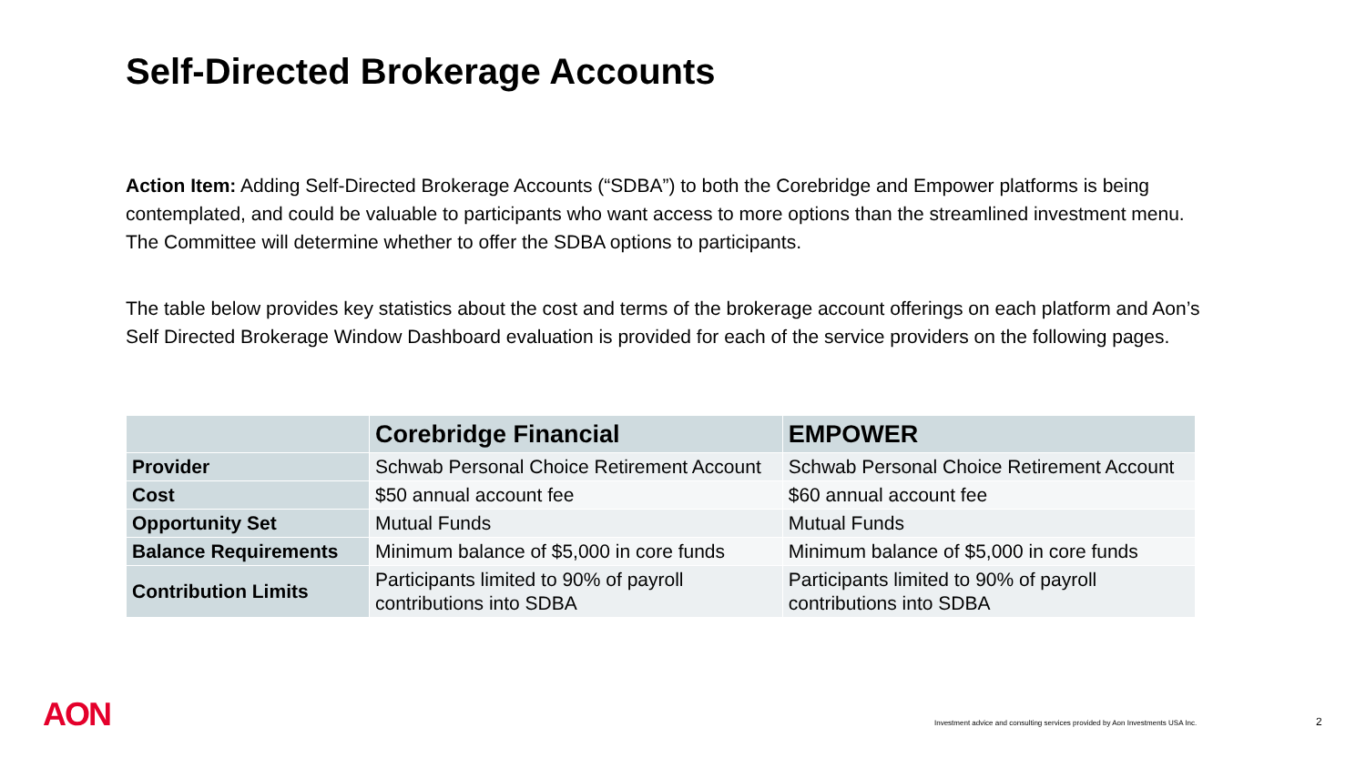Self-Directed Brokerage Accounts
Action Item: Adding Self-Directed Brokerage Accounts (“SDBA”) to both the Corebridge and Empower platforms is being contemplated, and could be valuable to participants who want access to more options than the streamlined investment menu. The Committee will determine whether to offer the SDBA options to participants.
The table below provides key statistics about the cost and terms of the brokerage account offerings on each platform and Aon’s Self Directed Brokerage Window Dashboard evaluation is provided for each of the service providers on the following pages.
| | Corebridge Financial | EMPOWER |
| --- | --- | --- |
| Provider | Schwab Personal Choice Retirement Account | Schwab Personal Choice Retirement Account |
| Cost | $50 annual account fee | $60 annual account fee |
| Opportunity Set | Mutual Funds | Mutual Funds |
| Balance Requirements | Minimum balance of $5,000 in core funds | Minimum balance of $5,000 in core funds |
| Contribution Limits | Participants limited to 90% of payroll contributions into SDBA | Participants limited to 90% of payroll contributions into SDBA |
AON
Investment advice and consulting services provided by Aon Investments USA Inc.
2